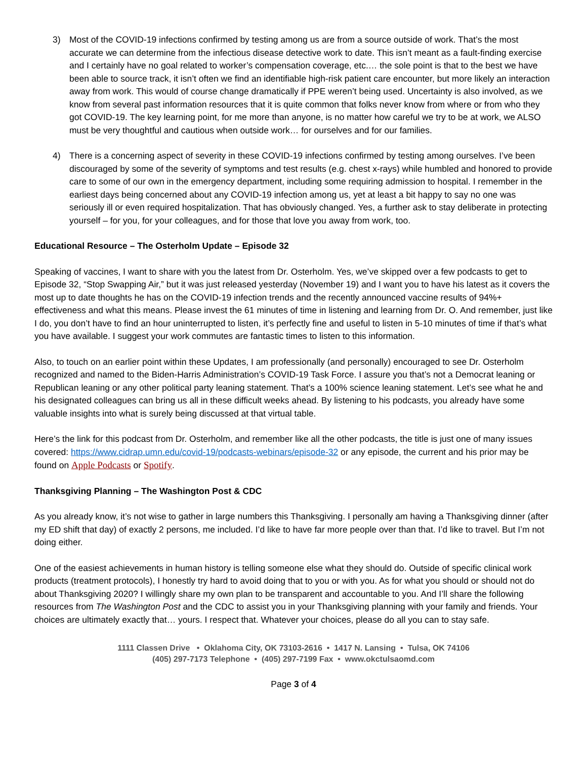3) Most of the COVID-19 infections confirmed by testing among us are from a source outside of work. That’s the most accurate we can determine from the infectious disease detective work to date. This isn’t meant as a fault-finding exercise and I certainly have no goal related to worker’s compensation coverage, etc.… the sole point is that to the best we have been able to source track, it isn’t often we find an identifiable high-risk patient care encounter, but more likely an interaction away from work. This would of course change dramatically if PPE weren’t being used. Uncertainty is also involved, as we know from several past information resources that it is quite common that folks never know from where or from who they got COVID-19. The key learning point, for me more than anyone, is no matter how careful we try to be at work, we ALSO must be very thoughtful and cautious when outside work… for ourselves and for our families.
4) There is a concerning aspect of severity in these COVID-19 infections confirmed by testing among ourselves. I’ve been discouraged by some of the severity of symptoms and test results (e.g. chest x-rays) while humbled and honored to provide care to some of our own in the emergency department, including some requiring admission to hospital. I remember in the earliest days being concerned about any COVID-19 infection among us, yet at least a bit happy to say no one was seriously ill or even required hospitalization. That has obviously changed. Yes, a further ask to stay deliberate in protecting yourself – for you, for your colleagues, and for those that love you away from work, too.
Educational Resource – The Osterholm Update – Episode 32
Speaking of vaccines, I want to share with you the latest from Dr. Osterholm. Yes, we’ve skipped over a few podcasts to get to Episode 32, “Stop Swapping Air,” but it was just released yesterday (November 19) and I want you to have his latest as it covers the most up to date thoughts he has on the COVID-19 infection trends and the recently announced vaccine results of 94%+ effectiveness and what this means. Please invest the 61 minutes of time in listening and learning from Dr. O. And remember, just like I do, you don’t have to find an hour uninterrupted to listen, it’s perfectly fine and useful to listen in 5-10 minutes of time if that’s what you have available. I suggest your work commutes are fantastic times to listen to this information.
Also, to touch on an earlier point within these Updates, I am professionally (and personally) encouraged to see Dr. Osterholm recognized and named to the Biden-Harris Administration’s COVID-19 Task Force. I assure you that’s not a Democrat leaning or Republican leaning or any other political party leaning statement. That’s a 100% science leaning statement. Let’s see what he and his designated colleagues can bring us all in these difficult weeks ahead. By listening to his podcasts, you already have some valuable insights into what is surely being discussed at that virtual table.
Here’s the link for this podcast from Dr. Osterholm, and remember like all the other podcasts, the title is just one of many issues covered: https://www.cidrap.umn.edu/covid-19/podcasts-webinars/episode-32 or any episode, the current and his prior may be found on Apple Podcasts or Spotify.
Thanksgiving Planning – The Washington Post & CDC
As you already know, it’s not wise to gather in large numbers this Thanksgiving. I personally am having a Thanksgiving dinner (after my ED shift that day) of exactly 2 persons, me included. I’d like to have far more people over than that. I’d like to travel. But I’m not doing either.
One of the easiest achievements in human history is telling someone else what they should do. Outside of specific clinical work products (treatment protocols), I honestly try hard to avoid doing that to you or with you. As for what you should or should not do about Thanksgiving 2020? I willingly share my own plan to be transparent and accountable to you. And I’ll share the following resources from The Washington Post and the CDC to assist you in your Thanksgiving planning with your family and friends. Your choices are ultimately exactly that… yours. I respect that. Whatever your choices, please do all you can to stay safe.
1111 Classen Drive • Oklahoma City, OK 73103-2616 • 1417 N. Lansing • Tulsa, OK 74106
(405) 297-7173 Telephone • (405) 297-7199 Fax • www.okctulsaomd.com
Page 3 of 4